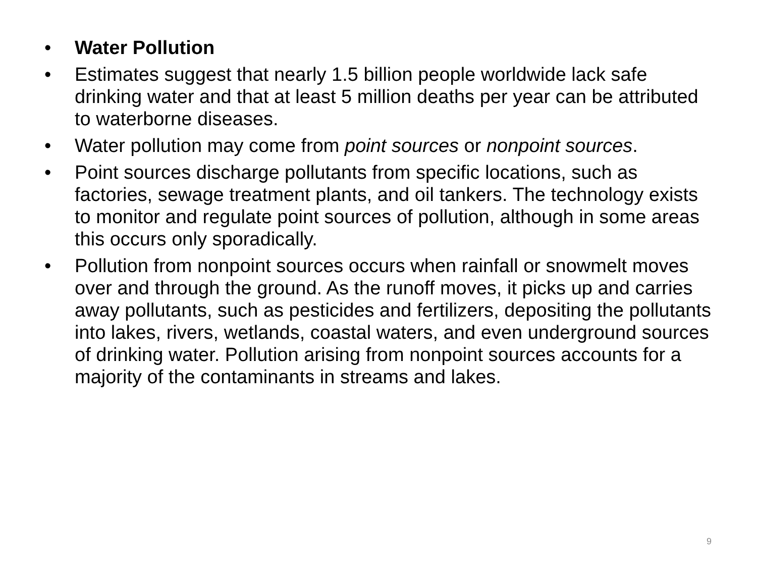• Water Pollution
• Estimates suggest that nearly 1.5 billion people worldwide lack safe drinking water and that at least 5 million deaths per year can be attributed to waterborne diseases.
• Water pollution may come from point sources or nonpoint sources.
• Point sources discharge pollutants from specific locations, such as factories, sewage treatment plants, and oil tankers. The technology exists to monitor and regulate point sources of pollution, although in some areas this occurs only sporadically.
• Pollution from nonpoint sources occurs when rainfall or snowmelt moves over and through the ground. As the runoff moves, it picks up and carries away pollutants, such as pesticides and fertilizers, depositing the pollutants into lakes, rivers, wetlands, coastal waters, and even underground sources of drinking water. Pollution arising from nonpoint sources accounts for a majority of the contaminants in streams and lakes.
9